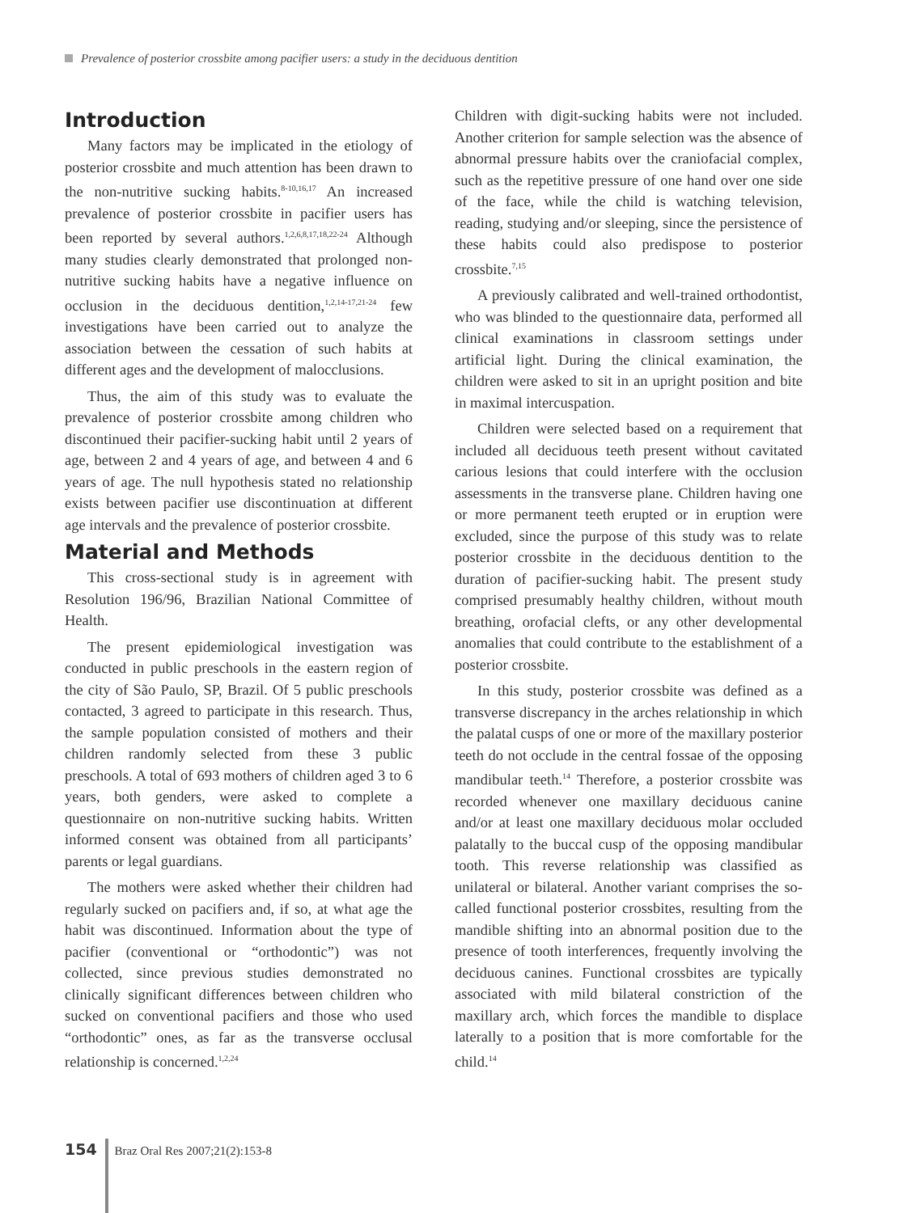Prevalence of posterior crossbite among pacifier users: a study in the deciduous dentition
Introduction
Many factors may be implicated in the etiology of posterior crossbite and much attention has been drawn to the non-nutritive sucking habits.<sup>8-10,16,17</sup> An increased prevalence of posterior crossbite in pacifier users has been reported by several authors.<sup>1,2,6,8,17,18,22-24</sup> Although many studies clearly demonstrated that prolonged non-nutritive sucking habits have a negative influence on occlusion in the deciduous dentition,<sup>1,2,14-17,21-24</sup> few investigations have been carried out to analyze the association between the cessation of such habits at different ages and the development of malocclusions.
Thus, the aim of this study was to evaluate the prevalence of posterior crossbite among children who discontinued their pacifier-sucking habit until 2 years of age, between 2 and 4 years of age, and between 4 and 6 years of age. The null hypothesis stated no relationship exists between pacifier use discontinuation at different age intervals and the prevalence of posterior crossbite.
Material and Methods
This cross-sectional study is in agreement with Resolution 196/96, Brazilian National Committee of Health.
The present epidemiological investigation was conducted in public preschools in the eastern region of the city of São Paulo, SP, Brazil. Of 5 public preschools contacted, 3 agreed to participate in this research. Thus, the sample population consisted of mothers and their children randomly selected from these 3 public preschools. A total of 693 mothers of children aged 3 to 6 years, both genders, were asked to complete a questionnaire on non-nutritive sucking habits. Written informed consent was obtained from all participants’ parents or legal guardians.
The mothers were asked whether their children had regularly sucked on pacifiers and, if so, at what age the habit was discontinued. Information about the type of pacifier (conventional or “orthodontic”) was not collected, since previous studies demonstrated no clinically significant differences between children who sucked on conventional pacifiers and those who used “orthodontic” ones, as far as the transverse occlusal relationship is concerned.<sup>1,2,24</sup>
Children with digit-sucking habits were not included. Another criterion for sample selection was the absence of abnormal pressure habits over the craniofacial complex, such as the repetitive pressure of one hand over one side of the face, while the child is watching television, reading, studying and/or sleeping, since the persistence of these habits could also predispose to posterior crossbite.<sup>7,15</sup>
A previously calibrated and well-trained orthodontist, who was blinded to the questionnaire data, performed all clinical examinations in classroom settings under artificial light. During the clinical examination, the children were asked to sit in an upright position and bite in maximal intercuspation.
Children were selected based on a requirement that included all deciduous teeth present without cavitated carious lesions that could interfere with the occlusion assessments in the transverse plane. Children having one or more permanent teeth erupted or in eruption were excluded, since the purpose of this study was to relate posterior crossbite in the deciduous dentition to the duration of pacifier-sucking habit. The present study comprised presumably healthy children, without mouth breathing, orofacial clefts, or any other developmental anomalies that could contribute to the establishment of a posterior crossbite.
In this study, posterior crossbite was defined as a transverse discrepancy in the arches relationship in which the palatal cusps of one or more of the maxillary posterior teeth do not occlude in the central fossae of the opposing mandibular teeth.<sup>14</sup> Therefore, a posterior crossbite was recorded whenever one maxillary deciduous canine and/or at least one maxillary deciduous molar occluded palatally to the buccal cusp of the opposing mandibular tooth. This reverse relationship was classified as unilateral or bilateral. Another variant comprises the so-called functional posterior crossbites, resulting from the mandible shifting into an abnormal position due to the presence of tooth interferences, frequently involving the deciduous canines. Functional crossbites are typically associated with mild bilateral constriction of the maxillary arch, which forces the mandible to displace laterally to a position that is more comfortable for the child.<sup>14</sup>
154 Braz Oral Res 2007;21(2):153-8